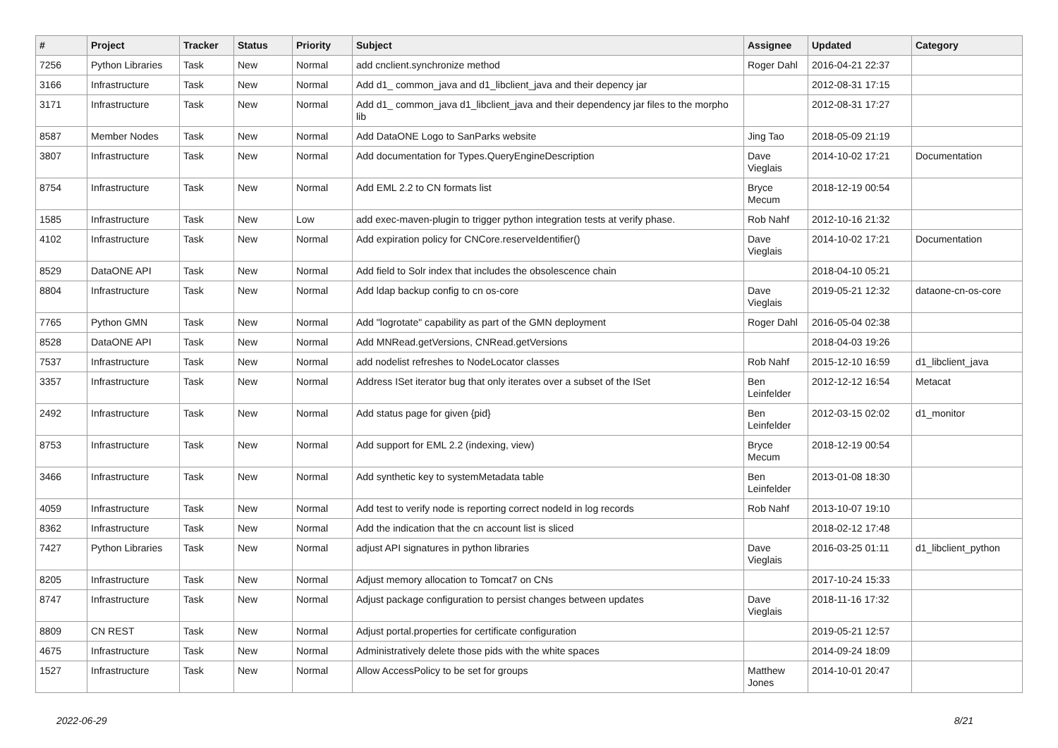| # | Project | Tracker | Status | Priority | Subject | Assignee | Updated | Category |
| --- | --- | --- | --- | --- | --- | --- | --- | --- |
| 7256 | Python Libraries | Task | New | Normal | add cnclient.synchronize method | Roger Dahl | 2016-04-21 22:37 | |
| 3166 | Infrastructure | Task | New | Normal | Add d1_ common_java and d1_libclient_java and their depency jar | | 2012-08-31 17:15 | |
| 3171 | Infrastructure | Task | New | Normal | Add d1_ common_java d1_libclient_java and their dependency jar files to the morpho lib | | 2012-08-31 17:27 | |
| 8587 | Member Nodes | Task | New | Normal | Add DataONE Logo to SanParks website | Jing Tao | 2018-05-09 21:19 | |
| 3807 | Infrastructure | Task | New | Normal | Add documentation for Types.QueryEngineDescription | Dave Vieglais | 2014-10-02 17:21 | Documentation |
| 8754 | Infrastructure | Task | New | Normal | Add EML 2.2 to CN formats list | Bryce Mecum | 2018-12-19 00:54 | |
| 1585 | Infrastructure | Task | New | Low | add exec-maven-plugin to trigger python integration tests at verify phase. | Rob Nahf | 2012-10-16 21:32 | |
| 4102 | Infrastructure | Task | New | Normal | Add expiration policy for CNCore.reserveIdentifier() | Dave Vieglais | 2014-10-02 17:21 | Documentation |
| 8529 | DataONE API | Task | New | Normal | Add field to Solr index that includes the obsolescence chain | | 2018-04-10 05:21 | |
| 8804 | Infrastructure | Task | New | Normal | Add ldap backup config to cn os-core | Dave Vieglais | 2019-05-21 12:32 | dataone-cn-os-core |
| 7765 | Python GMN | Task | New | Normal | Add "logrotate" capability as part of the GMN deployment | Roger Dahl | 2016-05-04 02:38 | |
| 8528 | DataONE API | Task | New | Normal | Add MNRead.getVersions, CNRead.getVersions | | 2018-04-03 19:26 | |
| 7537 | Infrastructure | Task | New | Normal | add nodelist refreshes to NodeLocator classes | Rob Nahf | 2015-12-10 16:59 | d1_libclient_java |
| 3357 | Infrastructure | Task | New | Normal | Address ISet iterator bug that only iterates over a subset of the ISet | Ben Leinfelder | 2012-12-12 16:54 | Metacat |
| 2492 | Infrastructure | Task | New | Normal | Add status page for given {pid} | Ben Leinfelder | 2012-03-15 02:02 | d1_monitor |
| 8753 | Infrastructure | Task | New | Normal | Add support for EML 2.2 (indexing, view) | Bryce Mecum | 2018-12-19 00:54 | |
| 3466 | Infrastructure | Task | New | Normal | Add synthetic key to systemMetadata table | Ben Leinfelder | 2013-01-08 18:30 | |
| 4059 | Infrastructure | Task | New | Normal | Add test to verify node is reporting correct nodeId in log records | Rob Nahf | 2013-10-07 19:10 | |
| 8362 | Infrastructure | Task | New | Normal | Add the indication that the cn account list is sliced | | 2018-02-12 17:48 | |
| 7427 | Python Libraries | Task | New | Normal | adjust API signatures in python libraries | Dave Vieglais | 2016-03-25 01:11 | d1_libclient_python |
| 8205 | Infrastructure | Task | New | Normal | Adjust memory allocation to Tomcat7 on CNs | | 2017-10-24 15:33 | |
| 8747 | Infrastructure | Task | New | Normal | Adjust package configuration to persist changes between updates | Dave Vieglais | 2018-11-16 17:32 | |
| 8809 | CN REST | Task | New | Normal | Adjust portal.properties for certificate configuration | | 2019-05-21 12:57 | |
| 4675 | Infrastructure | Task | New | Normal | Administratively delete those pids with the white spaces | | 2014-09-24 18:09 | |
| 1527 | Infrastructure | Task | New | Normal | Allow AccessPolicy to be set for groups | Matthew Jones | 2014-10-01 20:47 | |
2022-06-29 8/21